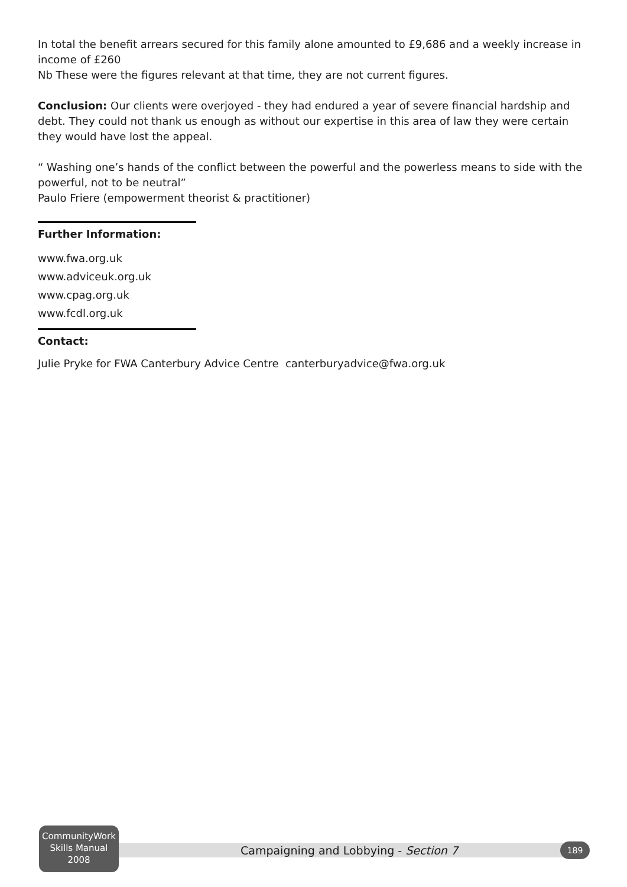In total the benefit arrears secured for this family alone amounted to £9,686 and a weekly increase in income of £260
Nb These were the figures relevant at that time, they are not current figures.
Conclusion: Our clients were overjoyed - they had endured a year of severe financial hardship and debt. They could not thank us enough as without our expertise in this area of law they were certain they would have lost the appeal.
“ Washing one’s hands of the conflict between the powerful and the powerless means to side with the powerful, not to be neutral”
Paulo Friere (empowerment theorist & practitioner)
Further Information:
www.fwa.org.uk
www.adviceuk.org.uk
www.cpag.org.uk
www.fcdl.org.uk
Contact:
Julie Pryke for FWA Canterbury Advice Centre canterburyadvice@fwa.org.uk
CommunityWork
Skills Manual
2008
Campaigning and Lobbying - Section 7 189